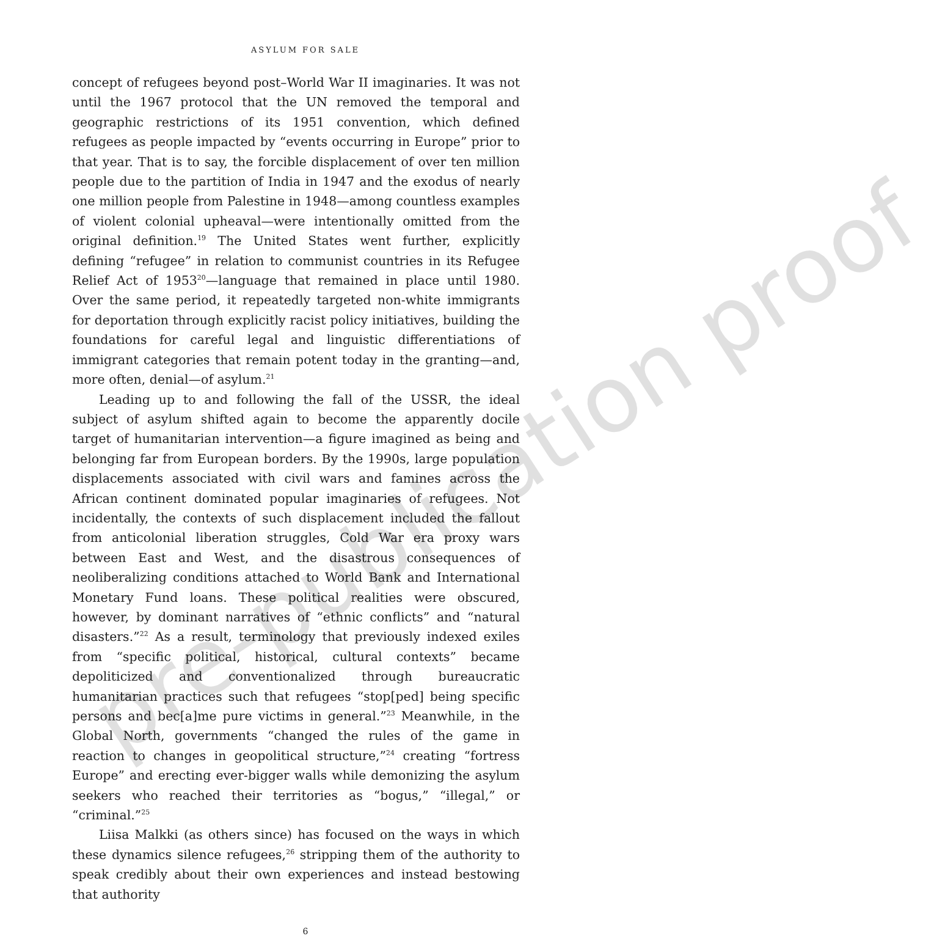pre-publication proof
ASYLUM FOR SALE
concept of refugees beyond post–World War II imaginaries. It was not until the 1967 protocol that the UN removed the temporal and geographic restrictions of its 1951 convention, which defined refugees as people impacted by “events occurring in Europe” prior to that year. That is to say, the forcible displacement of over ten million people due to the partition of India in 1947 and the exodus of nearly one million people from Palestine in 1948—among countless examples of violent colonial upheaval—were intentionally omitted from the original definition.<sup>19</sup> The United States went further, explicitly defining “refugee” in relation to communist countries in its Refugee Relief Act of 1953<sup>20</sup>—language that remained in place until 1980. Over the same period, it repeatedly targeted non-white immigrants for deportation through explicitly racist policy initiatives, building the foundations for careful legal and linguistic differentiations of immigrant categories that remain potent today in the granting—and, more often, denial—of asylum.<sup>21</sup>
Leading up to and following the fall of the USSR, the ideal subject of asylum shifted again to become the apparently docile target of humanitarian intervention—a figure imagined as being and belonging far from European borders. By the 1990s, large population displacements associated with civil wars and famines across the African continent dominated popular imaginaries of refugees. Not incidentally, the contexts of such displacement included the fallout from anticolonial liberation struggles, Cold War era proxy wars between East and West, and the disastrous consequences of neoliberalizing conditions attached to World Bank and International Monetary Fund loans. These political realities were obscured, however, by dominant narratives of “ethnic conflicts” and “natural disasters.”<sup>22</sup> As a result, terminology that previously indexed exiles from “specific political, historical, cultural contexts” became depoliticized and conventionalized through bureaucratic humanitarian practices such that refugees “stop[ped] being specific persons and bec[a]me pure victims in general.”<sup>23</sup> Meanwhile, in the Global North, governments “changed the rules of the game in reaction to changes in geopolitical structure,”<sup>24</sup> creating “fortress Europe” and erecting ever-bigger walls while demonizing the asylum seekers who reached their territories as “bogus,” “illegal,” or “criminal.”<sup>25</sup>
Liisa Malkki (as others since) has focused on the ways in which these dynamics silence refugees,<sup>26</sup> stripping them of the authority to speak credibly about their own experiences and instead bestowing that authority
6